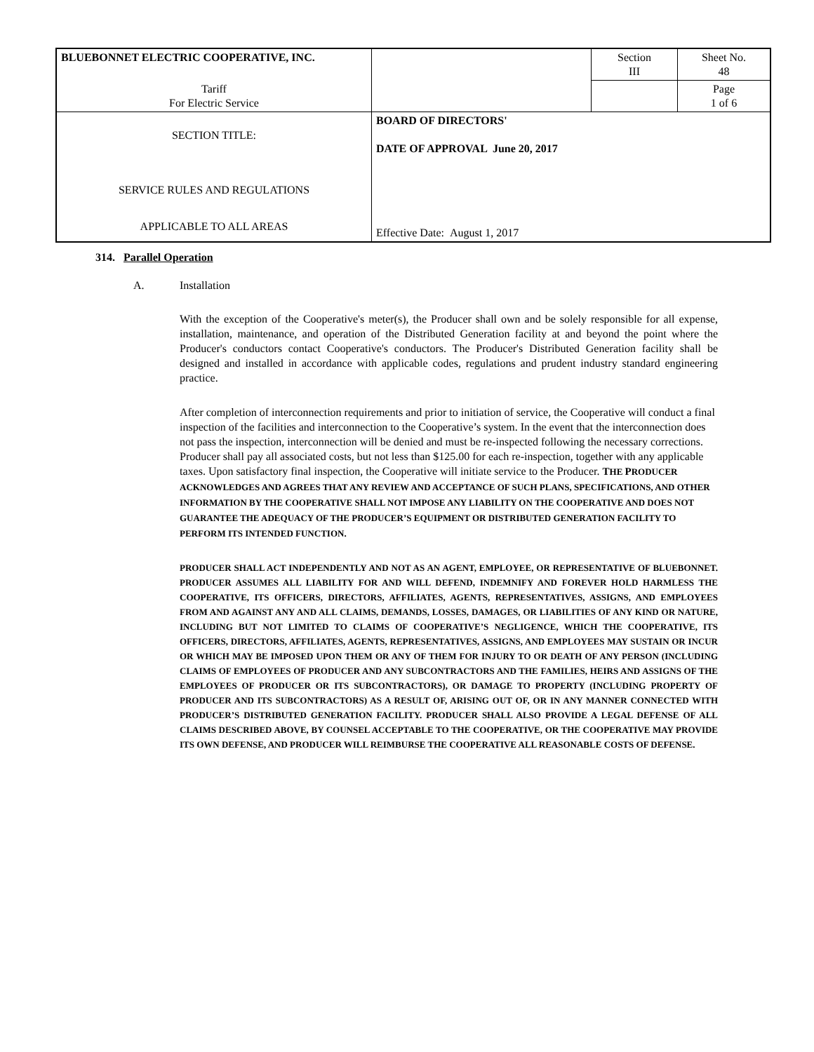| BLUEBONNET ELECTRIC COOPERATIVE, INC. | | Section III | Sheet No. 48 |
| Tariff For Electric Service | | | Page 1 of 6 |
| SECTION TITLE: SERVICE RULES AND REGULATIONS APPLICABLE TO ALL AREAS | BOARD OF DIRECTORS' DATE OF APPROVAL June 20, 2017 Effective Date: August 1, 2017 | | |
314. Parallel Operation
A. Installation
With the exception of the Cooperative's meter(s), the Producer shall own and be solely responsible for all expense, installation, maintenance, and operation of the Distributed Generation facility at and beyond the point where the Producer's conductors contact Cooperative's conductors. The Producer's Distributed Generation facility shall be designed and installed in accordance with applicable codes, regulations and prudent industry standard engineering practice.
After completion of interconnection requirements and prior to initiation of service, the Cooperative will conduct a final inspection of the facilities and interconnection to the Cooperative’s system. In the event that the interconnection does not pass the inspection, interconnection will be denied and must be re-inspected following the necessary corrections. Producer shall pay all associated costs, but not less than $125.00 for each re-inspection, together with any applicable taxes. Upon satisfactory final inspection, the Cooperative will initiate service to the Producer. THE PRODUCER ACKNOWLEDGES AND AGREES THAT ANY REVIEW AND ACCEPTANCE OF SUCH PLANS, SPECIFICATIONS, AND OTHER INFORMATION BY THE COOPERATIVE SHALL NOT IMPOSE ANY LIABILITY ON THE COOPERATIVE AND DOES NOT GUARANTEE THE ADEQUACY OF THE PRODUCER’S EQUIPMENT OR DISTRIBUTED GENERATION FACILITY TO PERFORM ITS INTENDED FUNCTION.
PRODUCER SHALL ACT INDEPENDENTLY AND NOT AS AN AGENT, EMPLOYEE, OR REPRESENTATIVE OF BLUEBONNET. PRODUCER ASSUMES ALL LIABILITY FOR AND WILL DEFEND, INDEMNIFY AND FOREVER HOLD HARMLESS THE COOPERATIVE, ITS OFFICERS, DIRECTORS, AFFILIATES, AGENTS, REPRESENTATIVES, ASSIGNS, AND EMPLOYEES FROM AND AGAINST ANY AND ALL CLAIMS, DEMANDS, LOSSES, DAMAGES, OR LIABILITIES OF ANY KIND OR NATURE, INCLUDING BUT NOT LIMITED TO CLAIMS OF COOPERATIVE’S NEGLIGENCE, WHICH THE COOPERATIVE, ITS OFFICERS, DIRECTORS, AFFILIATES, AGENTS, REPRESENTATIVES, ASSIGNS, AND EMPLOYEES MAY SUSTAIN OR INCUR OR WHICH MAY BE IMPOSED UPON THEM OR ANY OF THEM FOR INJURY TO OR DEATH OF ANY PERSON (INCLUDING CLAIMS OF EMPLOYEES OF PRODUCER AND ANY SUBCONTRACTORS AND THE FAMILIES, HEIRS AND ASSIGNS OF THE EMPLOYEES OF PRODUCER OR ITS SUBCONTRACTORS), OR DAMAGE TO PROPERTY (INCLUDING PROPERTY OF PRODUCER AND ITS SUBCONTRACTORS) AS A RESULT OF, ARISING OUT OF, OR IN ANY MANNER CONNECTED WITH PRODUCER’S DISTRIBUTED GENERATION FACILITY. PRODUCER SHALL ALSO PROVIDE A LEGAL DEFENSE OF ALL CLAIMS DESCRIBED ABOVE, BY COUNSEL ACCEPTABLE TO THE COOPERATIVE, OR THE COOPERATIVE MAY PROVIDE ITS OWN DEFENSE, AND PRODUCER WILL REIMBURSE THE COOPERATIVE ALL REASONABLE COSTS OF DEFENSE.